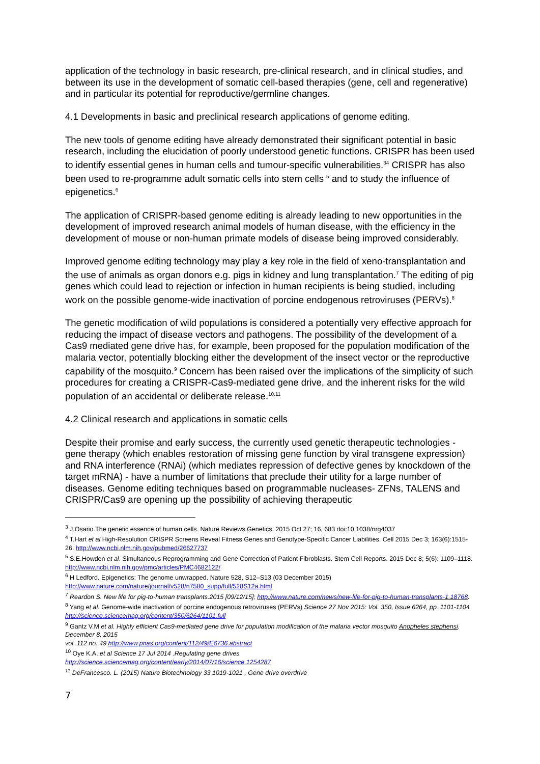application of the technology in basic research, pre-clinical research, and in clinical studies, and between its use in the development of somatic cell-based therapies (gene, cell and regenerative) and in particular its potential for reproductive/germline changes.
4.1 Developments in basic and preclinical research applications of genome editing.
The new tools of genome editing have already demonstrated their significant potential in basic research, including the elucidation of poorly understood genetic functions. CRISPR has been used to identify essential genes in human cells and tumour-specific vulnerabilities.<sup>34</sup> CRISPR has also been used to re-programme adult somatic cells into stem cells <sup>5</sup> and to study the influence of epigenetics.<sup>6</sup>
The application of CRISPR-based genome editing is already leading to new opportunities in the development of improved research animal models of human disease, with the efficiency in the development of mouse or non-human primate models of disease being improved considerably.
Improved genome editing technology may play a key role in the field of xeno-transplantation and the use of animals as organ donors e.g. pigs in kidney and lung transplantation.<sup>7</sup> The editing of pig genes which could lead to rejection or infection in human recipients is being studied, including work on the possible genome-wide inactivation of porcine endogenous retroviruses (PERVs).<sup>8</sup>
The genetic modification of wild populations is considered a potentially very effective approach for reducing the impact of disease vectors and pathogens. The possibility of the development of a Cas9 mediated gene drive has, for example, been proposed for the population modification of the malaria vector, potentially blocking either the development of the insect vector or the reproductive capability of the mosquito.<sup>9</sup> Concern has been raised over the implications of the simplicity of such procedures for creating a CRISPR-Cas9-mediated gene drive, and the inherent risks for the wild population of an accidental or deliberate release.<sup>10,11</sup>
4.2 Clinical research and applications in somatic cells
Despite their promise and early success, the currently used genetic therapeutic technologies - gene therapy (which enables restoration of missing gene function by viral transgene expression) and RNA interference (RNAi) (which mediates repression of defective genes by knockdown of the target mRNA) - have a number of limitations that preclude their utility for a large number of diseases. Genome editing techniques based on programmable nucleases- ZFNs, TALENS and CRISPR/Cas9 are opening up the possibility of achieving therapeutic
<sup>3</sup> J.Osario.The genetic essence of human cells. Nature Reviews Genetics. 2015 Oct 27; 16, 683 doi:10.1038/nrg4037
<sup>4</sup> T.Hart et al High-Resolution CRISPR Screens Reveal Fitness Genes and Genotype-Specific Cancer Liabilities. Cell 2015 Dec 3; 163(6):1515-26. http://www.ncbi.nlm.nih.gov/pubmed/26627737
<sup>5</sup> S.E.Howden et al. Simultaneous Reprogramming and Gene Correction of Patient Fibroblasts. Stem Cell Reports. 2015 Dec 8; 5(6): 1109–1118. http://www.ncbi.nlm.nih.gov/pmc/articles/PMC4682122/
<sup>6</sup> H Ledford. Epigenetics: The genome unwrapped. Nature 528, S12–S13 (03 December 2015) http://www.nature.com/nature/journal/v528/n7580_supp/full/528S12a.html
<sup>7</sup> Reardon S. New life for pig-to-human transplants.2015 [09/12/15]; http://www.nature.com/news/new-life-for-pig-to-human-transplants-1.18768.
<sup>8</sup> Yang et al. Genome-wide inactivation of porcine endogenous retroviruses (PERVs) Science 27 Nov 2015: Vol. 350, Issue 6264, pp. 1101-1104 http://science.sciencemag.org/content/350/6264/1101.full
<sup>9</sup> Gantz V.M et al. Highly efficient Cas9-mediated gene drive for population modification of the malaria vector mosquito Anopheles stephensi. December 8, 2015
vol. 112 no. 49 http://www.pnas.org/content/112/49/E6736.abstract
<sup>10</sup> Oye K.A. et al Science 17 Jul 2014 .Regulating gene drives
http://science.sciencemag.org/content/early/2014/07/16/science.1254287
<sup>11</sup> DeFrancesco. L. (2015) Nature Biotechnology 33 1019-1021 , Gene drive overdrive
7